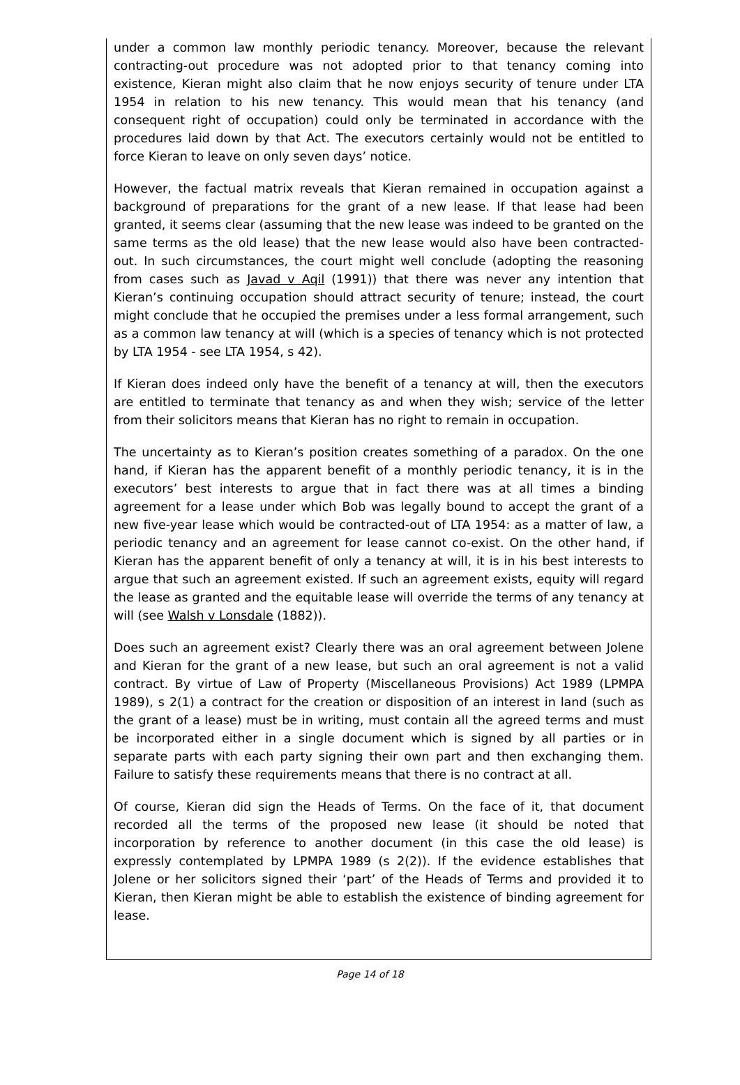under a common law monthly periodic tenancy. Moreover, because the relevant contracting-out procedure was not adopted prior to that tenancy coming into existence, Kieran might also claim that he now enjoys security of tenure under LTA 1954 in relation to his new tenancy. This would mean that his tenancy (and consequent right of occupation) could only be terminated in accordance with the procedures laid down by that Act. The executors certainly would not be entitled to force Kieran to leave on only seven days’ notice.
However, the factual matrix reveals that Kieran remained in occupation against a background of preparations for the grant of a new lease. If that lease had been granted, it seems clear (assuming that the new lease was indeed to be granted on the same terms as the old lease) that the new lease would also have been contracted-out. In such circumstances, the court might well conclude (adopting the reasoning from cases such as Javad v Aqil (1991)) that there was never any intention that Kieran’s continuing occupation should attract security of tenure; instead, the court might conclude that he occupied the premises under a less formal arrangement, such as a common law tenancy at will (which is a species of tenancy which is not protected by LTA 1954 - see LTA 1954, s 42).
If Kieran does indeed only have the benefit of a tenancy at will, then the executors are entitled to terminate that tenancy as and when they wish; service of the letter from their solicitors means that Kieran has no right to remain in occupation.
The uncertainty as to Kieran’s position creates something of a paradox. On the one hand, if Kieran has the apparent benefit of a monthly periodic tenancy, it is in the executors’ best interests to argue that in fact there was at all times a binding agreement for a lease under which Bob was legally bound to accept the grant of a new five-year lease which would be contracted-out of LTA 1954: as a matter of law, a periodic tenancy and an agreement for lease cannot co-exist. On the other hand, if Kieran has the apparent benefit of only a tenancy at will, it is in his best interests to argue that such an agreement existed. If such an agreement exists, equity will regard the lease as granted and the equitable lease will override the terms of any tenancy at will (see Walsh v Lonsdale (1882)).
Does such an agreement exist? Clearly there was an oral agreement between Jolene and Kieran for the grant of a new lease, but such an oral agreement is not a valid contract. By virtue of Law of Property (Miscellaneous Provisions) Act 1989 (LPMPA 1989), s 2(1) a contract for the creation or disposition of an interest in land (such as the grant of a lease) must be in writing, must contain all the agreed terms and must be incorporated either in a single document which is signed by all parties or in separate parts with each party signing their own part and then exchanging them. Failure to satisfy these requirements means that there is no contract at all.
Of course, Kieran did sign the Heads of Terms. On the face of it, that document recorded all the terms of the proposed new lease (it should be noted that incorporation by reference to another document (in this case the old lease) is expressly contemplated by LPMPA 1989 (s 2(2)). If the evidence establishes that Jolene or her solicitors signed their ‘part’ of the Heads of Terms and provided it to Kieran, then Kieran might be able to establish the existence of binding agreement for lease.
Page 14 of 18